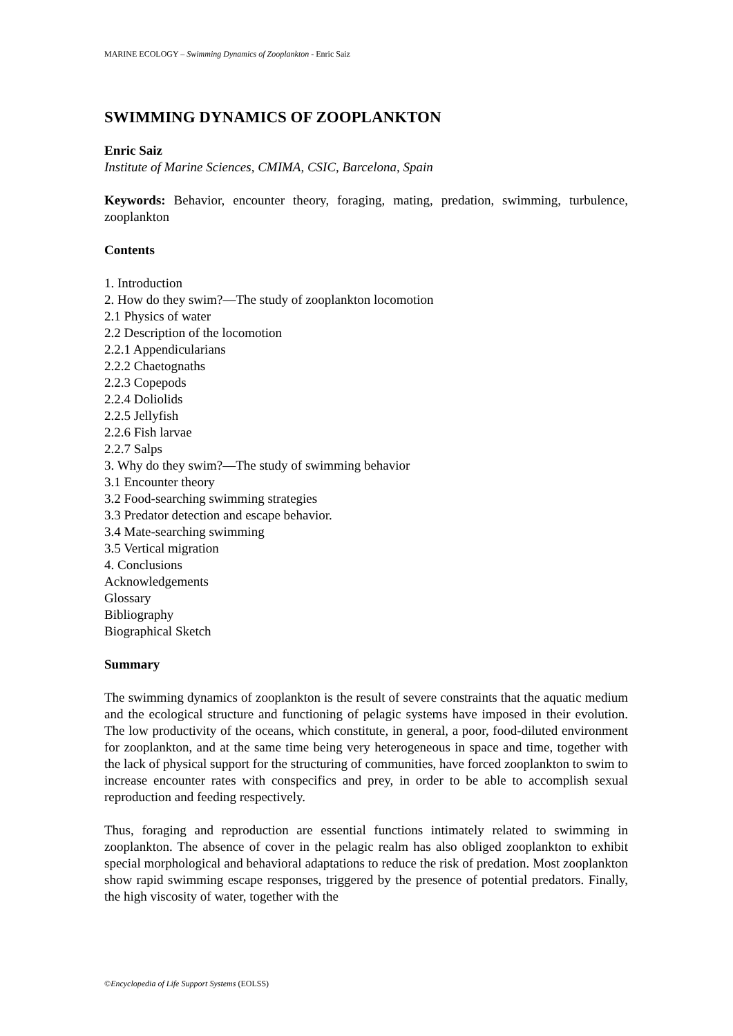MARINE ECOLOGY – Swimming Dynamics of Zooplankton - Enric Saiz
SWIMMING DYNAMICS OF ZOOPLANKTON
Enric Saiz
Institute of Marine Sciences, CMIMA, CSIC, Barcelona, Spain
Keywords: Behavior, encounter theory, foraging, mating, predation, swimming, turbulence, zooplankton
Contents
1. Introduction
2. How do they swim?—The study of zooplankton locomotion
2.1 Physics of water
2.2 Description of the locomotion
2.2.1 Appendicularians
2.2.2 Chaetognaths
2.2.3 Copepods
2.2.4 Doliolids
2.2.5 Jellyfish
2.2.6 Fish larvae
2.2.7 Salps
3. Why do they swim?—The study of swimming behavior
3.1 Encounter theory
3.2 Food-searching swimming strategies
3.3 Predator detection and escape behavior.
3.4 Mate-searching swimming
3.5 Vertical migration
4. Conclusions
Acknowledgements
Glossary
Bibliography
Biographical Sketch
Summary
The swimming dynamics of zooplankton is the result of severe constraints that the aquatic medium and the ecological structure and functioning of pelagic systems have imposed in their evolution. The low productivity of the oceans, which constitute, in general, a poor, food-diluted environment for zooplankton, and at the same time being very heterogeneous in space and time, together with the lack of physical support for the structuring of communities, have forced zooplankton to swim to increase encounter rates with conspecifics and prey, in order to be able to accomplish sexual reproduction and feeding respectively.
Thus, foraging and reproduction are essential functions intimately related to swimming in zooplankton. The absence of cover in the pelagic realm has also obliged zooplankton to exhibit special morphological and behavioral adaptations to reduce the risk of predation. Most zooplankton show rapid swimming escape responses, triggered by the presence of potential predators. Finally, the high viscosity of water, together with the
©Encyclopedia of Life Support Systems (EOLSS)